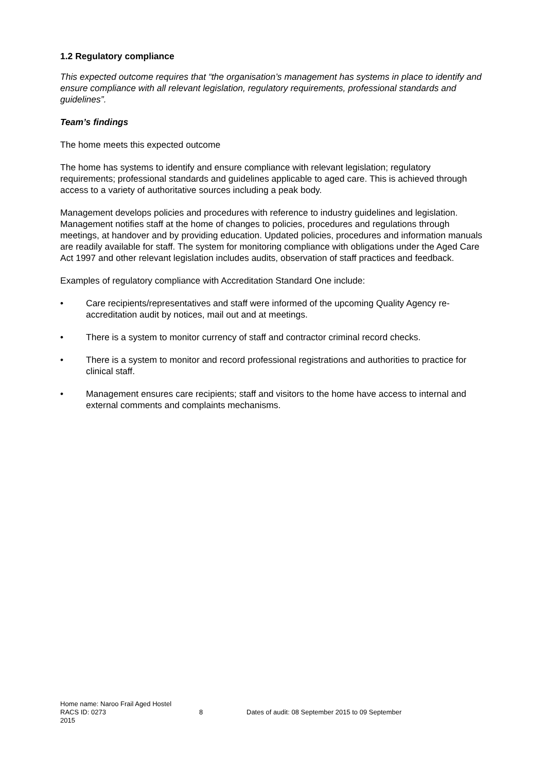1.2 Regulatory compliance
This expected outcome requires that “the organisation’s management has systems in place to identify and ensure compliance with all relevant legislation, regulatory requirements, professional standards and guidelines”.
Team’s findings
The home meets this expected outcome
The home has systems to identify and ensure compliance with relevant legislation; regulatory requirements; professional standards and guidelines applicable to aged care. This is achieved through access to a variety of authoritative sources including a peak body.
Management develops policies and procedures with reference to industry guidelines and legislation. Management notifies staff at the home of changes to policies, procedures and regulations through meetings, at handover and by providing education. Updated policies, procedures and information manuals are readily available for staff. The system for monitoring compliance with obligations under the Aged Care Act 1997 and other relevant legislation includes audits, observation of staff practices and feedback.
Examples of regulatory compliance with Accreditation Standard One include:
• Care recipients/representatives and staff were informed of the upcoming Quality Agency re-accreditation audit by notices, mail out and at meetings.
• There is a system to monitor currency of staff and contractor criminal record checks.
• There is a system to monitor and record professional registrations and authorities to practice for clinical staff.
• Management ensures care recipients; staff and visitors to the home have access to internal and external comments and complaints mechanisms.
Home name: Naroo Frail Aged Hostel
RACS ID: 0273 8 Dates of audit: 08 September 2015 to 09 September
2015